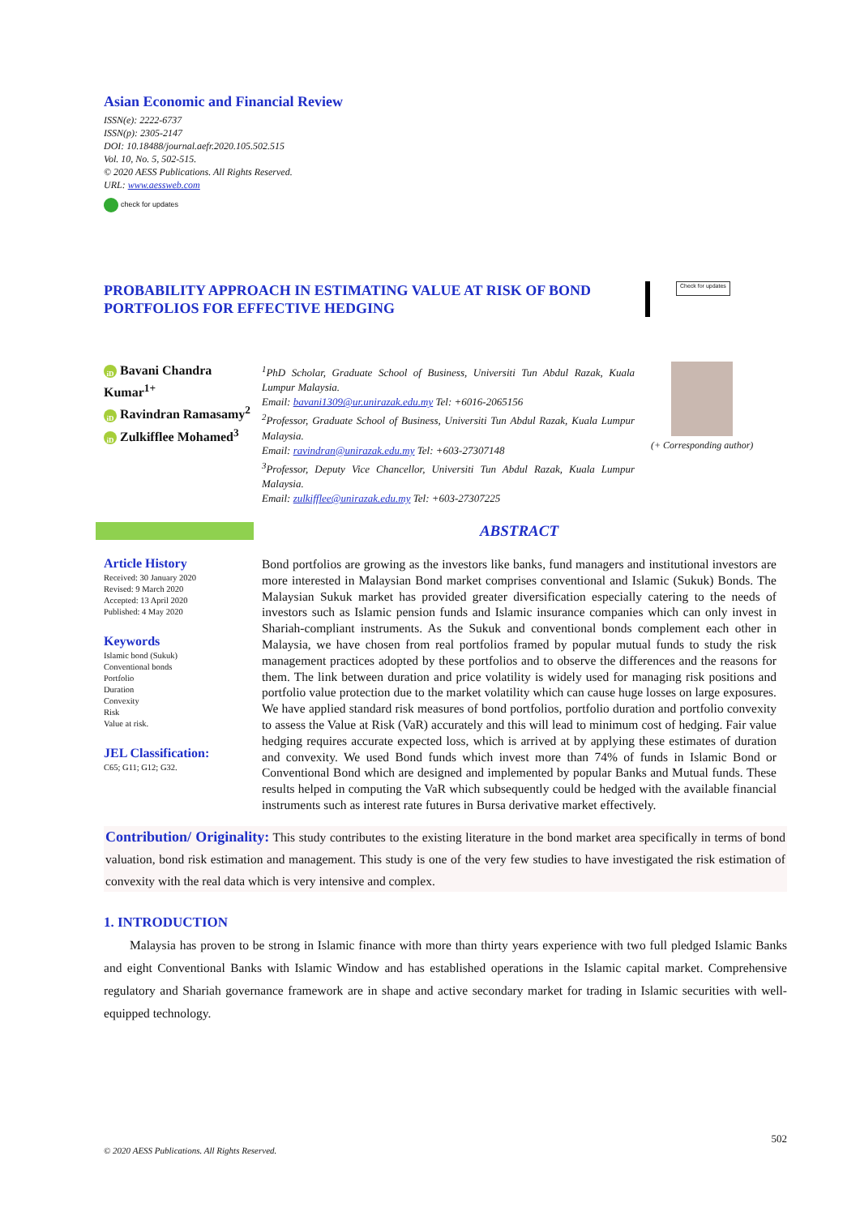Asian Economic and Financial Review
ISSN(e): 2222-6737
ISSN(p): 2305-2147
DOI: 10.18488/journal.aefr.2020.105.502.515
Vol. 10, No. 5, 502-515.
© 2020 AESS Publications. All Rights Reserved.
URL: www.aessweb.com
check for updates
PROBABILITY APPROACH IN ESTIMATING VALUE AT RISK OF BOND PORTFOLIOS FOR EFFECTIVE HEDGING
Check for updates
iD Bavani Chandra Kumar<sup>1+</sup>
iD Ravindran Ramasamy<sup>2</sup>
iD Zulkifflee Mohamed<sup>3</sup>
<sup>1</sup> PhD Scholar, Graduate School of Business, Universiti Tun Abdul Razak, Kuala Lumpur Malaysia.
Email: bavani1309@ur.unirazak.edu.my Tel: +6016-2065156
<sup>2</sup> Professor, Graduate School of Business, Universiti Tun Abdul Razak, Kuala Lumpur Malaysia.
Email: ravindran@unirazak.edu.my Tel: +603-27307148
<sup>3</sup> Professor, Deputy Vice Chancellor, Universiti Tun Abdul Razak, Kuala Lumpur Malaysia.
Email: zulkifflee@unirazak.edu.my Tel: +603-27307225
(+ Corresponding author)
Article History
Received: 30 January 2020
Revised: 9 March 2020
Accepted: 13 April 2020
Published: 4 May 2020
Keywords
Islamic bond (Sukuk)
Conventional bonds
Portfolio
Duration
Convexity
Risk
Value at risk.
JEL Classification:
C65; G11; G12; G32.
ABSTRACT
Bond portfolios are growing as the investors like banks, fund managers and institutional investors are more interested in Malaysian Bond market comprises conventional and Islamic (Sukuk) Bonds. The Malaysian Sukuk market has provided greater diversification especially catering to the needs of investors such as Islamic pension funds and Islamic insurance companies which can only invest in Shariah-compliant instruments. As the Sukuk and conventional bonds complement each other in Malaysia, we have chosen from real portfolios framed by popular mutual funds to study the risk management practices adopted by these portfolios and to observe the differences and the reasons for them. The link between duration and price volatility is widely used for managing risk positions and portfolio value protection due to the market volatility which can cause huge losses on large exposures. We have applied standard risk measures of bond portfolios, portfolio duration and portfolio convexity to assess the Value at Risk (VaR) accurately and this will lead to minimum cost of hedging. Fair value hedging requires accurate expected loss, which is arrived at by applying these estimates of duration and convexity. We used Bond funds which invest more than 74% of funds in Islamic Bond or Conventional Bond which are designed and implemented by popular Banks and Mutual funds. These results helped in computing the VaR which subsequently could be hedged with the available financial instruments such as interest rate futures in Bursa derivative market effectively.
Contribution/ Originality: This study contributes to the existing literature in the bond market area specifically in terms of bond valuation, bond risk estimation and management. This study is one of the very few studies to have investigated the risk estimation of convexity with the real data which is very intensive and complex.
1. INTRODUCTION
Malaysia has proven to be strong in Islamic finance with more than thirty years experience with two full pledged Islamic Banks and eight Conventional Banks with Islamic Window and has established operations in the Islamic capital market. Comprehensive regulatory and Shariah governance framework are in shape and active secondary market for trading in Islamic securities with well-equipped technology.
502
© 2020 AESS Publications. All Rights Reserved.